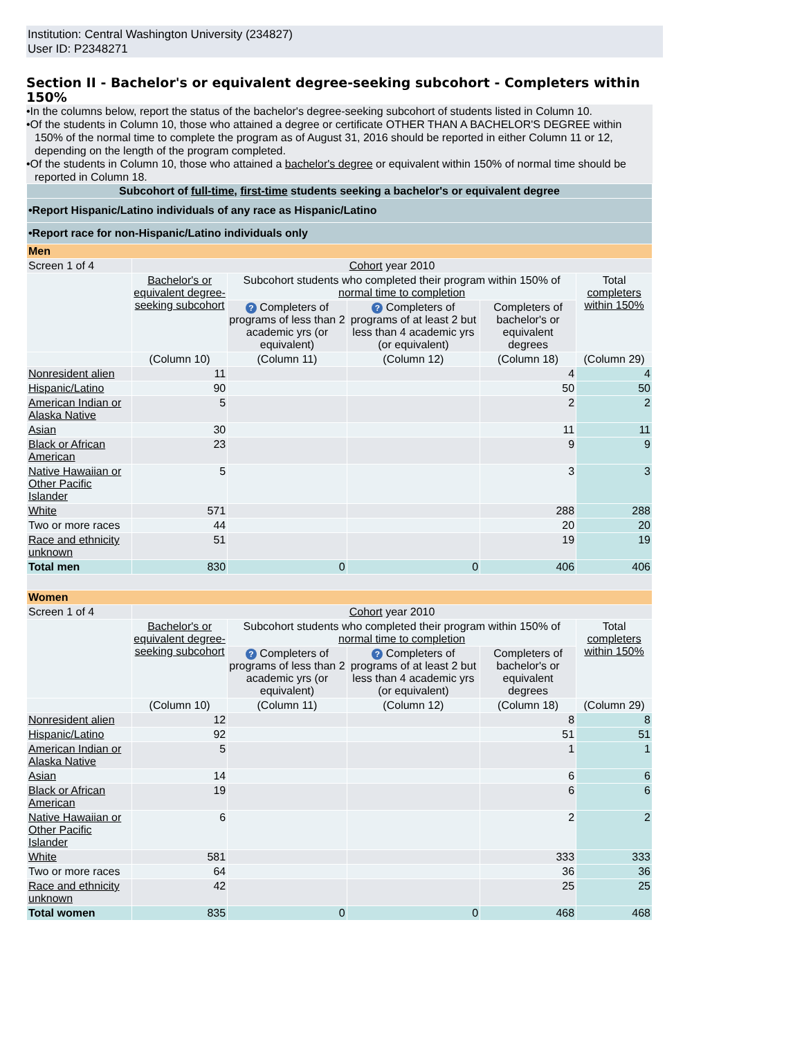Institution: Central Washington University (234827)
User ID: P2348271
Section II - Bachelor's or equivalent degree-seeking subcohort - Completers within 150%
•In the columns below, report the status of the bachelor's degree-seeking subcohort of students listed in Column 10.
•Of the students in Column 10, those who attained a degree or certificate OTHER THAN A BACHELOR'S DEGREE within 150% of the normal time to complete the program as of August 31, 2016 should be reported in either Column 11 or 12, depending on the length of the program completed.
•Of the students in Column 10, those who attained a bachelor's degree or equivalent within 150% of normal time should be reported in Column 18.
| Subcohort of full-time , first-time students seeking a bachelor's or equivalent degree | | | | | |
| •Report Hispanic/Latino individuals of any race as Hispanic/Latino | | | | | |
| •Report race for non-Hispanic/Latino individuals only | | | | | |
| Men | | | | | |
| Screen 1 of 4 | Cohort year 2010 | | | | |
| | Bachelor's or equivalent degree-seeking subcohort | Subcohort students who completed their program within 150% of normal time to completion | | | Total completers within 150% |
| | | ? Completers of programs of less than 2 academic yrs (or equivalent) | ? Completers of programs of at least 2 but less than 4 academic yrs (or equivalent) | Completers of bachelor's or equivalent degrees | |
| | (Column 10) | (Column 11) | (Column 12) | (Column 18) | (Column 29) |
| Nonresident alien | 11 | | | 4 | 4 |
| Hispanic/Latino | 90 | | | 50 | 50 |
| American Indian or Alaska Native | 5 | | | 2 | 2 |
| Asian | 30 | | | 11 | 11 |
| Black or African American | 23 | | | 9 | 9 |
| Native Hawaiian or Other Pacific Islander | 5 | | | 3 | 3 |
| White | 571 | | | 288 | 288 |
| Two or more races | 44 | | | 20 | 20 |
| Race and ethnicity unknown | 51 | | | 19 | 19 |
| Total men | 830 | 0 | 0 | 406 | 406 |
| Women | | | | | |
| Screen 1 of 4 | Cohort year 2010 | | | | |
| | Bachelor's or equivalent degree-seeking subcohort | Subcohort students who completed their program within 150% of normal time to completion | | | Total completers within 150% |
| | | ? Completers of programs of less than 2 academic yrs (or equivalent) | ? Completers of programs of at least 2 but less than 4 academic yrs (or equivalent) | Completers of bachelor's or equivalent degrees | |
| | (Column 10) | (Column 11) | (Column 12) | (Column 18) | (Column 29) |
| Nonresident alien | 12 | | | 8 | 8 |
| Hispanic/Latino | 92 | | | 51 | 51 |
| American Indian or Alaska Native | 5 | | | 1 | 1 |
| Asian | 14 | | | 6 | 6 |
| Black or African American | 19 | | | 6 | 6 |
| Native Hawaiian or Other Pacific Islander | 6 | | | 2 | 2 |
| White | 581 | | | 333 | 333 |
| Two or more races | 64 | | | 36 | 36 |
| Race and ethnicity unknown | 42 | | | 25 | 25 |
| Total women | 835 | 0 | 0 | 468 | 468 |